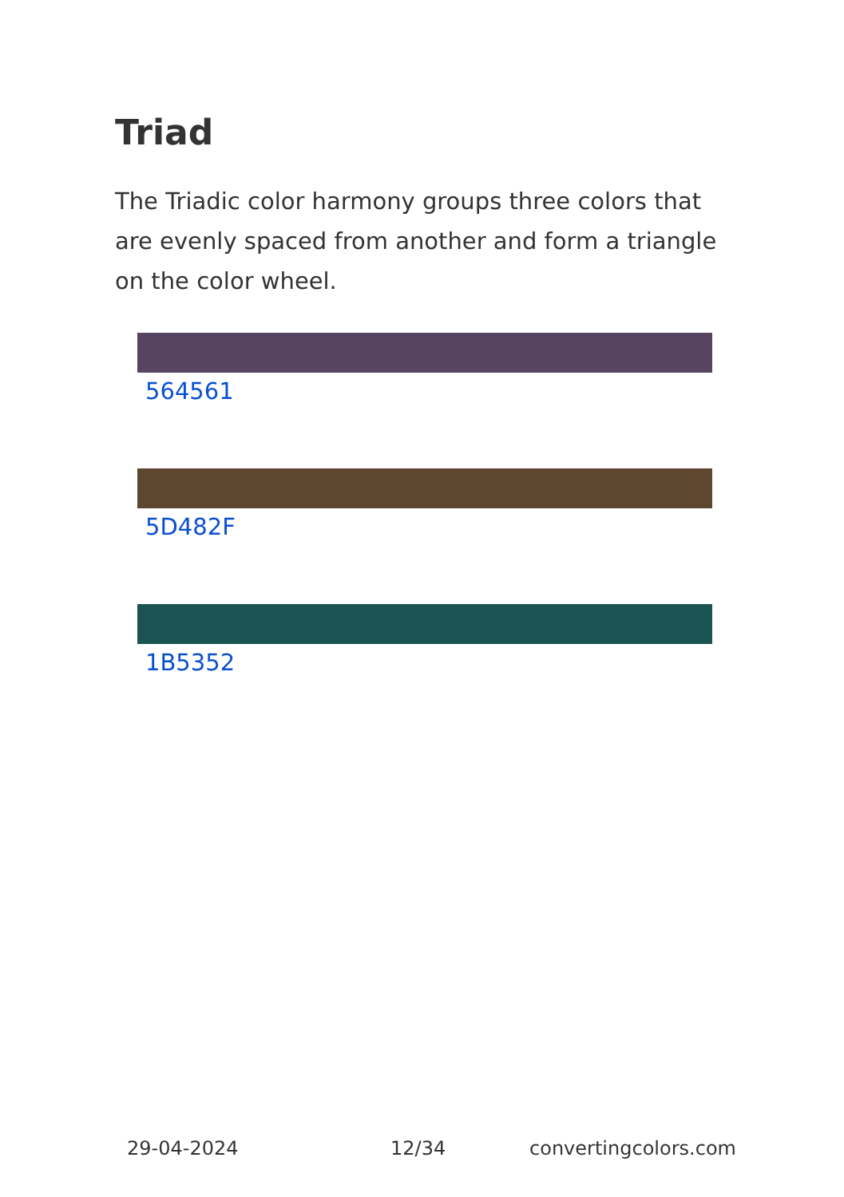Triad
The Triadic color harmony groups three colors that are evenly spaced from another and form a triangle on the color wheel.
564561
5D482F
1B5352
29-04-2024 12/34 convertingcolors.com